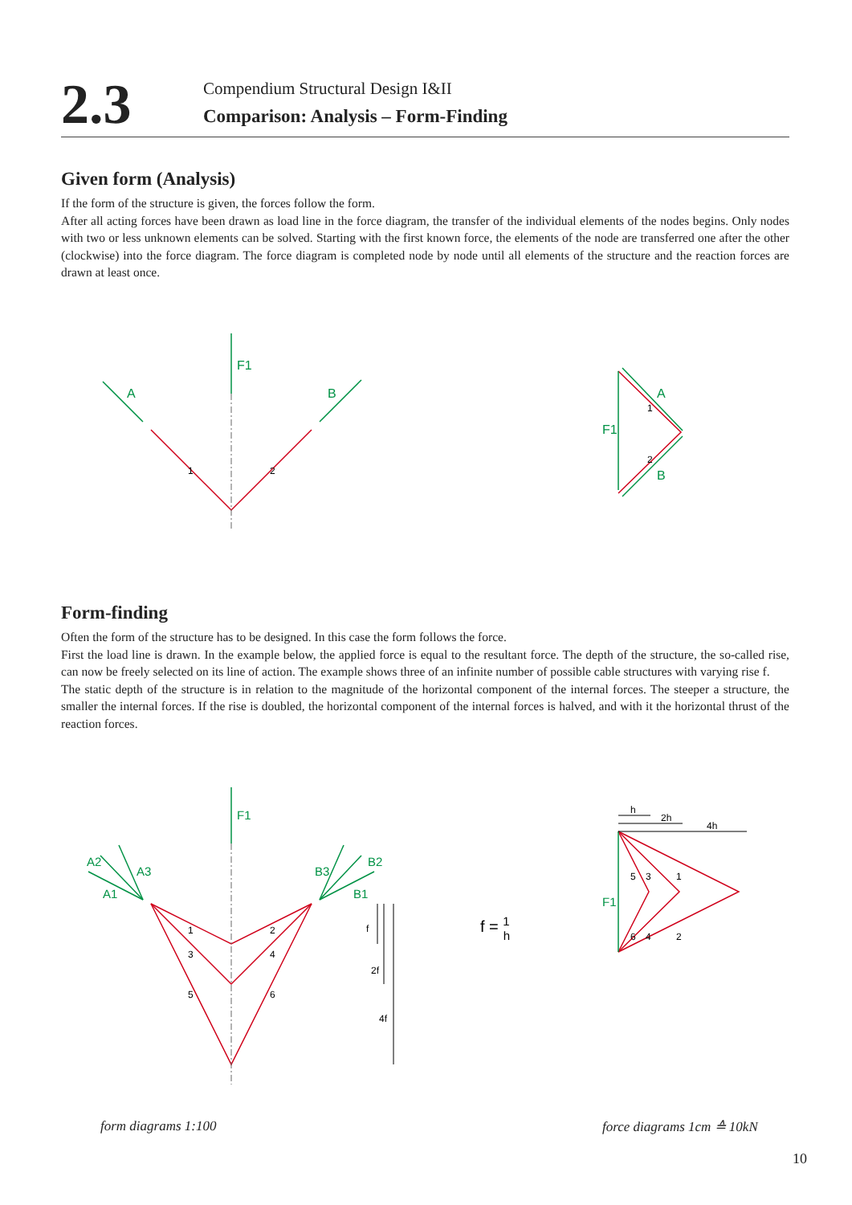2.3
Compendium Structural Design I&II
Comparison: Analysis – Form-Finding
Given form (Analysis)
If the form of the structure is given, the forces follow the form.
After all acting forces have been drawn as load line in the force diagram, the transfer of the individual elements of the nodes begins. Only nodes with two or less unknown elements can be solved. Starting with the first known force, the elements of the node are transferred one after the other (clockwise) into the force diagram. The force diagram is completed node by node until all elements of the structure and the reaction forces are drawn at least once.
F1
A
B
A
B
F1
1
2
1
2
Form-finding
Often the form of the structure has to be designed. In this case the form follows the force.
First the load line is drawn. In the example below, the applied force is equal to the resultant force. The depth of the structure, the so-called rise, can now be freely selected on its line of action. The example shows three of an infinite number of possible cable structures with varying rise f.
The static depth of the structure is in relation to the magnitude of the horizontal component of the internal forces. The steeper a structure, the smaller the internal forces. If the rise is doubled, the horizontal component of the internal forces is halved, and with it the horizontal thrust of the reaction forces.
F1
A2
A3
A1
B3
B2
B1
F1
1
2
3
4
5
6
f
2f
4f
h
2h
4h
5
3
1
6
4
2
f = 1h
form diagrams 1:100 force diagrams 1cm ≙ 10kN
10